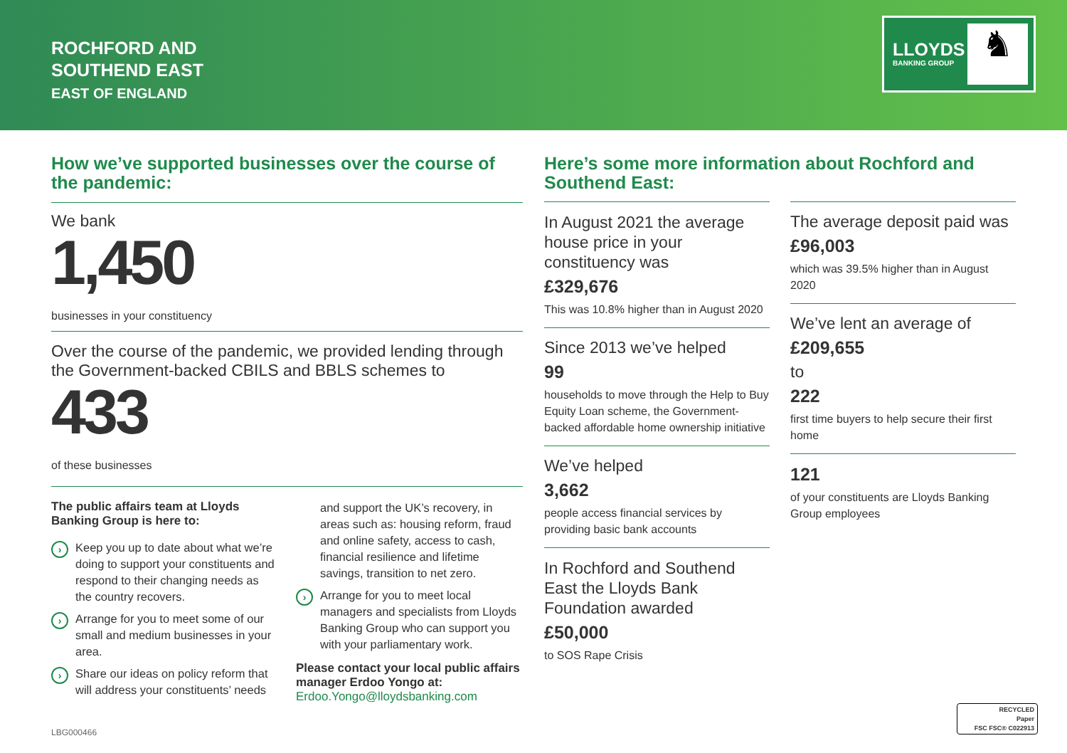ROCHFORD AND
SOUTHEND EAST
EAST OF ENGLAND
LLOYDS
BANKING GROUP ♞
How we’ve supported businesses over the course of the pandemic:
We bank
1,450
businesses in your constituency
Over the course of the pandemic, we provided lending through the Government-backed CBILS and BBLS schemes to
433
of these businesses
The public affairs team at Lloyds Banking Group is here to:
› Keep you up to date about what we’re doing to support your constituents and respond to their changing needs as the country recovers.
› Arrange for you to meet some of our small and medium businesses in your area.
› Share our ideas on policy reform that will address your constituents’ needs
and support the UK’s recovery, in areas such as: housing reform, fraud and online safety, access to cash, financial resilience and lifetime savings, transition to net zero.
› Arrange for you to meet local managers and specialists from Lloyds Banking Group who can support you with your parliamentary work.
Please contact your local public affairs manager Erdoo Yongo at:
Erdoo.Yongo@lloydsbanking.com
Here’s some more information about Rochford and Southend East:
In August 2021 the average house price in your constituency was
£329,676
This was 10.8% higher than in August 2020
Since 2013 we’ve helped
99
households to move through the Help to Buy Equity Loan scheme, the Government-backed affordable home ownership initiative
We’ve helped
3,662
people access financial services by providing basic bank accounts
In Rochford and Southend East the Lloyds Bank Foundation awarded
£50,000
to SOS Rape Crisis
The average deposit paid was
£96,003
which was 39.5% higher than in August 2020
We’ve lent an average of
£209,655
to
222
first time buyers to help secure their first home
121
of your constituents are Lloyds Banking Group employees
LBG000466
RECYCLED
Paper
FSC FSC® C022913